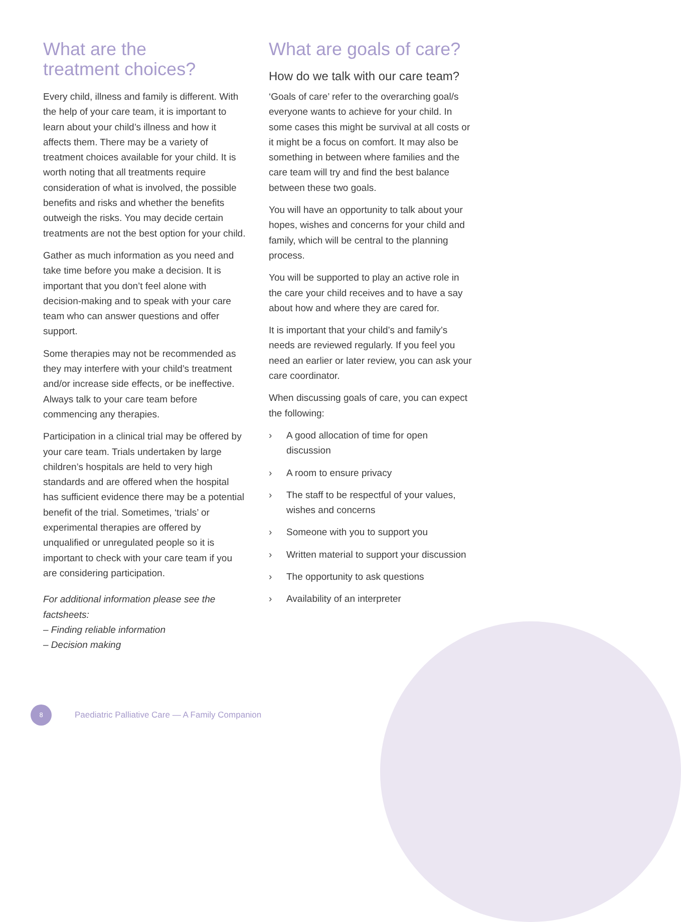What are the
treatment choices?
Every child, illness and family is different. With the help of your care team, it is important to learn about your child’s illness and how it affects them. There may be a variety of treatment choices available for your child. It is worth noting that all treatments require consideration of what is involved, the possible benefits and risks and whether the benefits outweigh the risks. You may decide certain treatments are not the best option for your child.
Gather as much information as you need and take time before you make a decision. It is important that you don’t feel alone with decision-making and to speak with your care team who can answer questions and offer support.
Some therapies may not be recommended as they may interfere with your child’s treatment and/or increase side effects, or be ineffective. Always talk to your care team before commencing any therapies.
Participation in a clinical trial may be offered by your care team. Trials undertaken by large children’s hospitals are held to very high standards and are offered when the hospital has sufficient evidence there may be a potential benefit of the trial. Sometimes, ‘trials’ or experimental therapies are offered by unqualified or unregulated people so it is important to check with your care team if you are considering participation.
For additional information please see the factsheets:
– Finding reliable information
– Decision making
What are goals of care?
How do we talk with our care team?
‘Goals of care’ refer to the overarching goal/s everyone wants to achieve for your child. In some cases this might be survival at all costs or it might be a focus on comfort. It may also be something in between where families and the care team will try and find the best balance between these two goals.
You will have an opportunity to talk about your hopes, wishes and concerns for your child and family, which will be central to the planning process.
You will be supported to play an active role in the care your child receives and to have a say about how and where they are cared for.
It is important that your child’s and family’s needs are reviewed regularly. If you feel you need an earlier or later review, you can ask your care coordinator.
When discussing goals of care, you can expect the following:
› A good allocation of time for open discussion
› A room to ensure privacy
› The staff to be respectful of your values, wishes and concerns
› Someone with you to support you
› Written material to support your discussion
› The opportunity to ask questions
› Availability of an interpreter
8
Paediatric Palliative Care — A Family Companion